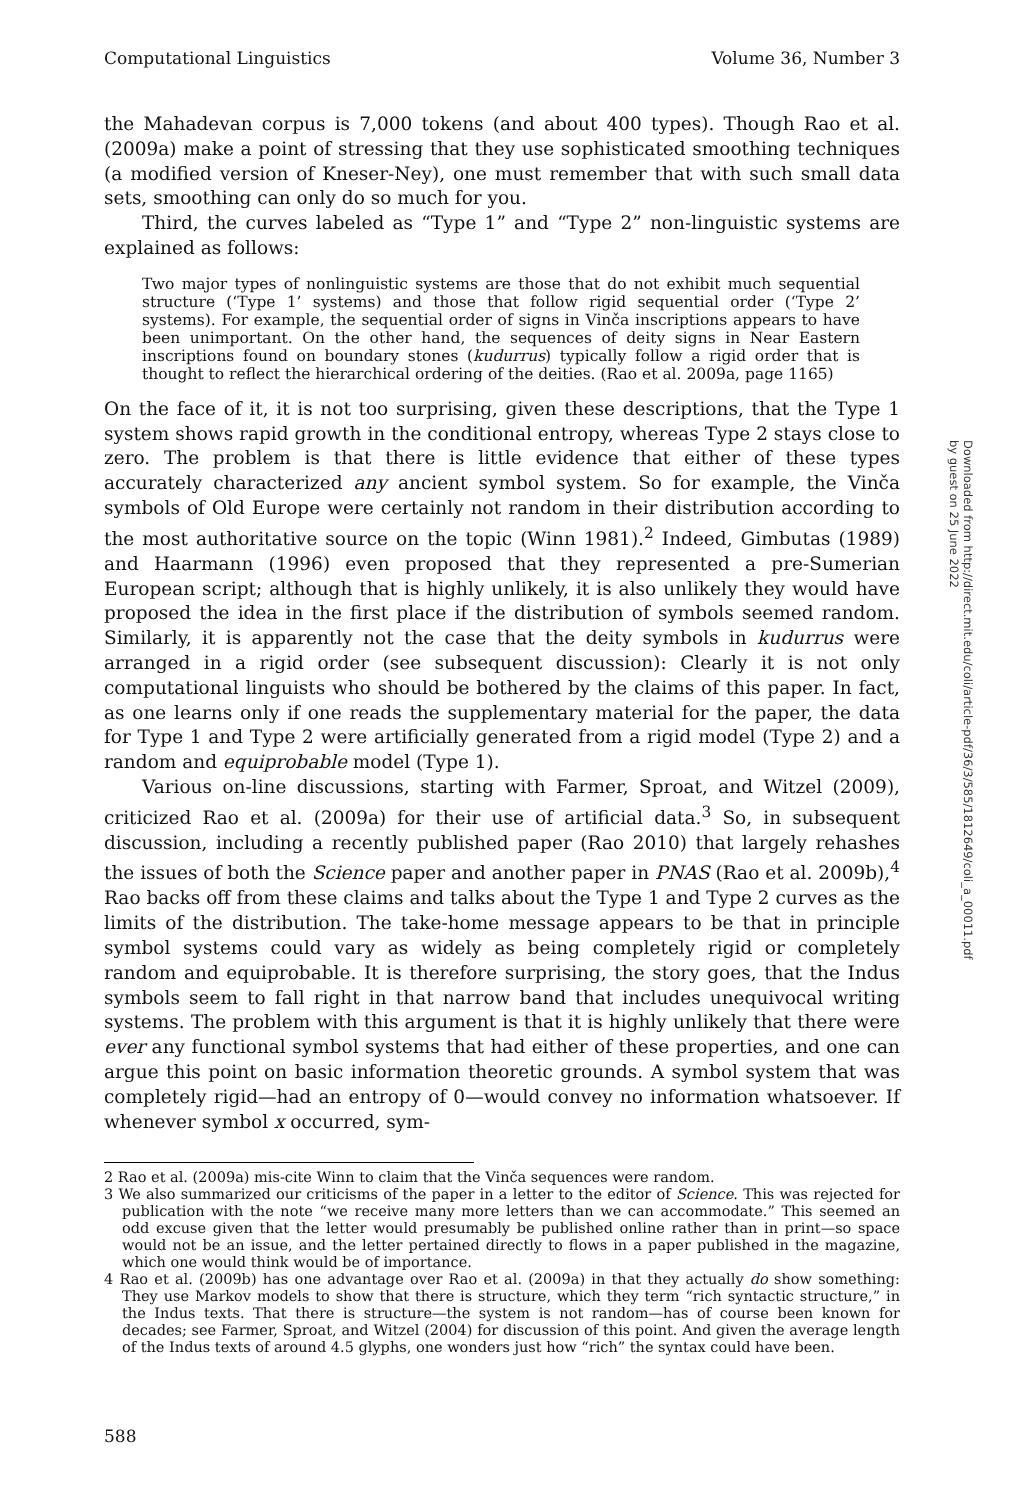Computational Linguistics Volume 36, Number 3
the Mahadevan corpus is 7,000 tokens (and about 400 types). Though Rao et al. (2009a) make a point of stressing that they use sophisticated smoothing techniques (a modified version of Kneser-Ney), one must remember that with such small data sets, smoothing can only do so much for you.
Third, the curves labeled as “Type 1” and “Type 2” non-linguistic systems are explained as follows:
Two major types of nonlinguistic systems are those that do not exhibit much sequential structure (‘Type 1’ systems) and those that follow rigid sequential order (‘Type 2’ systems). For example, the sequential order of signs in Vinča inscriptions appears to have been unimportant. On the other hand, the sequences of deity signs in Near Eastern inscriptions found on boundary stones (kudurrus) typically follow a rigid order that is thought to reflect the hierarchical ordering of the deities. (Rao et al. 2009a, page 1165)
On the face of it, it is not too surprising, given these descriptions, that the Type 1 system shows rapid growth in the conditional entropy, whereas Type 2 stays close to zero. The problem is that there is little evidence that either of these types accurately characterized any ancient symbol system. So for example, the Vinča symbols of Old Europe were certainly not random in their distribution according to the most authoritative source on the topic (Winn 1981).<sup>2</sup> Indeed, Gimbutas (1989) and Haarmann (1996) even proposed that they represented a pre-Sumerian European script; although that is highly unlikely, it is also unlikely they would have proposed the idea in the first place if the distribution of symbols seemed random. Similarly, it is apparently not the case that the deity symbols in kudurrus were arranged in a rigid order (see subsequent discussion): Clearly it is not only computational linguists who should be bothered by the claims of this paper. In fact, as one learns only if one reads the supplementary material for the paper, the data for Type 1 and Type 2 were artificially generated from a rigid model (Type 2) and a random and equiprobable model (Type 1).
Various on-line discussions, starting with Farmer, Sproat, and Witzel (2009), criticized Rao et al. (2009a) for their use of artificial data.<sup>3</sup> So, in subsequent discussion, including a recently published paper (Rao 2010) that largely rehashes the issues of both the Science paper and another paper in PNAS (Rao et al. 2009b),<sup>4</sup> Rao backs off from these claims and talks about the Type 1 and Type 2 curves as the limits of the distribution. The take-home message appears to be that in principle symbol systems could vary as widely as being completely rigid or completely random and equiprobable. It is therefore surprising, the story goes, that the Indus symbols seem to fall right in that narrow band that includes unequivocal writing systems. The problem with this argument is that it is highly unlikely that there were ever any functional symbol systems that had either of these properties, and one can argue this point on basic information theoretic grounds. A symbol system that was completely rigid—had an entropy of 0—would convey no information whatsoever. If whenever symbol x occurred, sym-
2 Rao et al. (2009a) mis-cite Winn to claim that the Vinča sequences were random.
3 We also summarized our criticisms of the paper in a letter to the editor of Science. This was rejected for publication with the note “we receive many more letters than we can accommodate.” This seemed an odd excuse given that the letter would presumably be published online rather than in print—so space would not be an issue, and the letter pertained directly to flows in a paper published in the magazine, which one would think would be of importance.
4 Rao et al. (2009b) has one advantage over Rao et al. (2009a) in that they actually do show something: They use Markov models to show that there is structure, which they term “rich syntactic structure,” in the Indus texts. That there is structure—the system is not random—has of course been known for decades; see Farmer, Sproat, and Witzel (2004) for discussion of this point. And given the average length of the Indus texts of around 4.5 glyphs, one wonders just how “rich” the syntax could have been.
Downloaded from http://direct.mit.edu/coli/article-pdf/36/3/585/1812649/coli_a_00011.pdf by guest on 25 June 2022
588